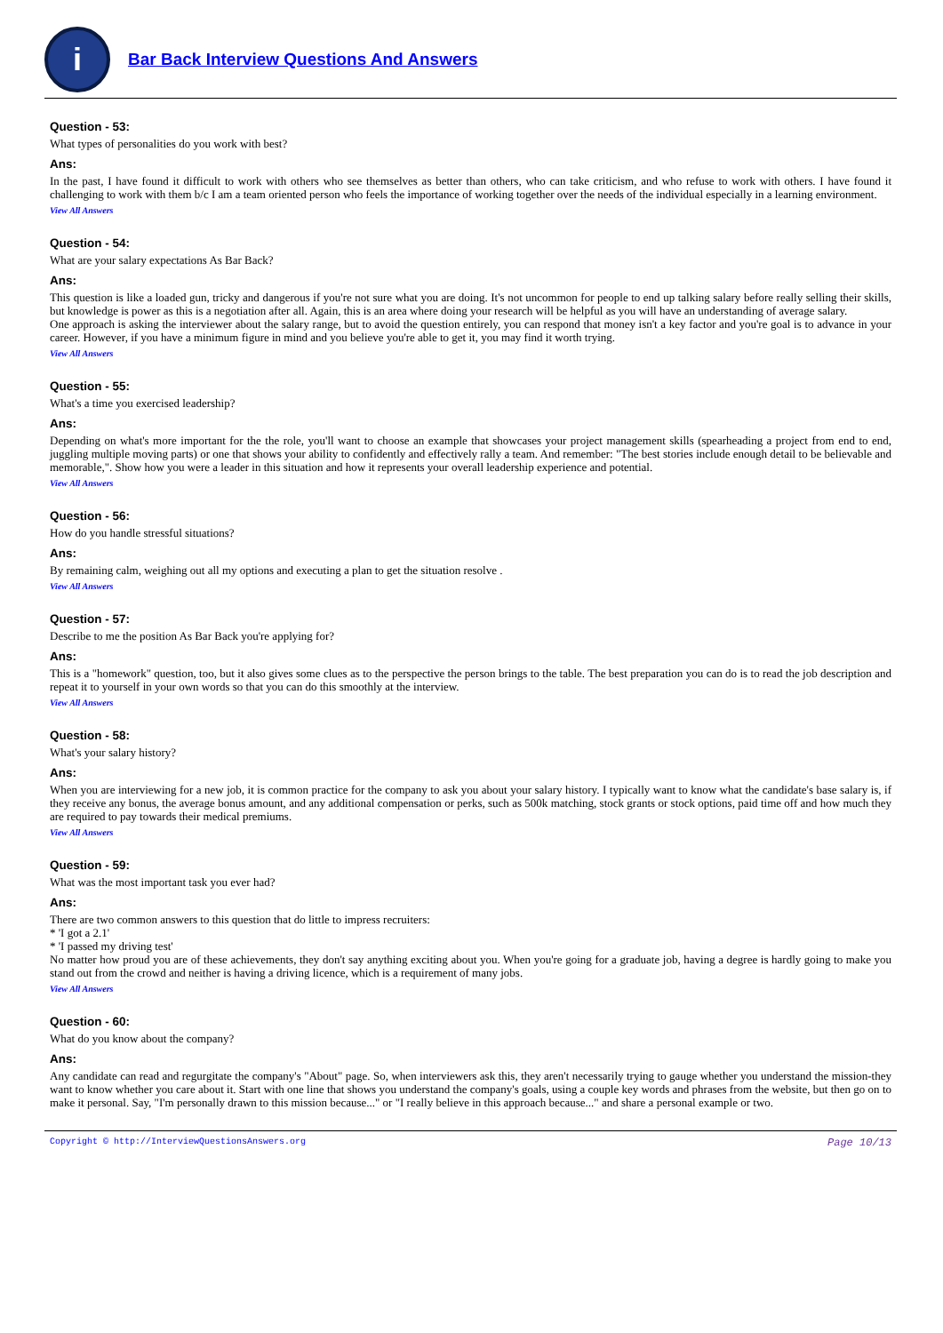i
Bar Back Interview Questions And Answers
Question - 53:
What types of personalities do you work with best?
Ans:
In the past, I have found it difficult to work with others who see themselves as better than others, who can take criticism, and who refuse to work with others. I have found it challenging to work with them b/c I am a team oriented person who feels the importance of working together over the needs of the individual especially in a learning environment.
View All Answers
Question - 54:
What are your salary expectations As Bar Back?
Ans:
This question is like a loaded gun, tricky and dangerous if you're not sure what you are doing. It's not uncommon for people to end up talking salary before really selling their skills, but knowledge is power as this is a negotiation after all. Again, this is an area where doing your research will be helpful as you will have an understanding of average salary.
One approach is asking the interviewer about the salary range, but to avoid the question entirely, you can respond that money isn't a key factor and you're goal is to advance in your career. However, if you have a minimum figure in mind and you believe you're able to get it, you may find it worth trying.
View All Answers
Question - 55:
What's a time you exercised leadership?
Ans:
Depending on what's more important for the the role, you'll want to choose an example that showcases your project management skills (spearheading a project from end to end, juggling multiple moving parts) or one that shows your ability to confidently and effectively rally a team. And remember: "The best stories include enough detail to be believable and memorable,". Show how you were a leader in this situation and how it represents your overall leadership experience and potential.
View All Answers
Question - 56:
How do you handle stressful situations?
Ans:
By remaining calm, weighing out all my options and executing a plan to get the situation resolve .
View All Answers
Question - 57:
Describe to me the position As Bar Back you're applying for?
Ans:
This is a "homework" question, too, but it also gives some clues as to the perspective the person brings to the table. The best preparation you can do is to read the job description and repeat it to yourself in your own words so that you can do this smoothly at the interview.
View All Answers
Question - 58:
What's your salary history?
Ans:
When you are interviewing for a new job, it is common practice for the company to ask you about your salary history. I typically want to know what the candidate's base salary is, if they receive any bonus, the average bonus amount, and any additional compensation or perks, such as 500k matching, stock grants or stock options, paid time off and how much they are required to pay towards their medical premiums.
View All Answers
Question - 59:
What was the most important task you ever had?
Ans:
There are two common answers to this question that do little to impress recruiters:
* 'I got a 2.1'
* 'I passed my driving test'
No matter how proud you are of these achievements, they don't say anything exciting about you. When you're going for a graduate job, having a degree is hardly going to make you stand out from the crowd and neither is having a driving licence, which is a requirement of many jobs.
View All Answers
Question - 60:
What do you know about the company?
Ans:
Any candidate can read and regurgitate the company's "About" page. So, when interviewers ask this, they aren't necessarily trying to gauge whether you understand the mission-they want to know whether you care about it. Start with one line that shows you understand the company's goals, using a couple key words and phrases from the website, but then go on to make it personal. Say, "I'm personally drawn to this mission because..." or "I really believe in this approach because..." and share a personal example or two.
Copyright © http://InterviewQuestionsAnswers.org Page 10/13